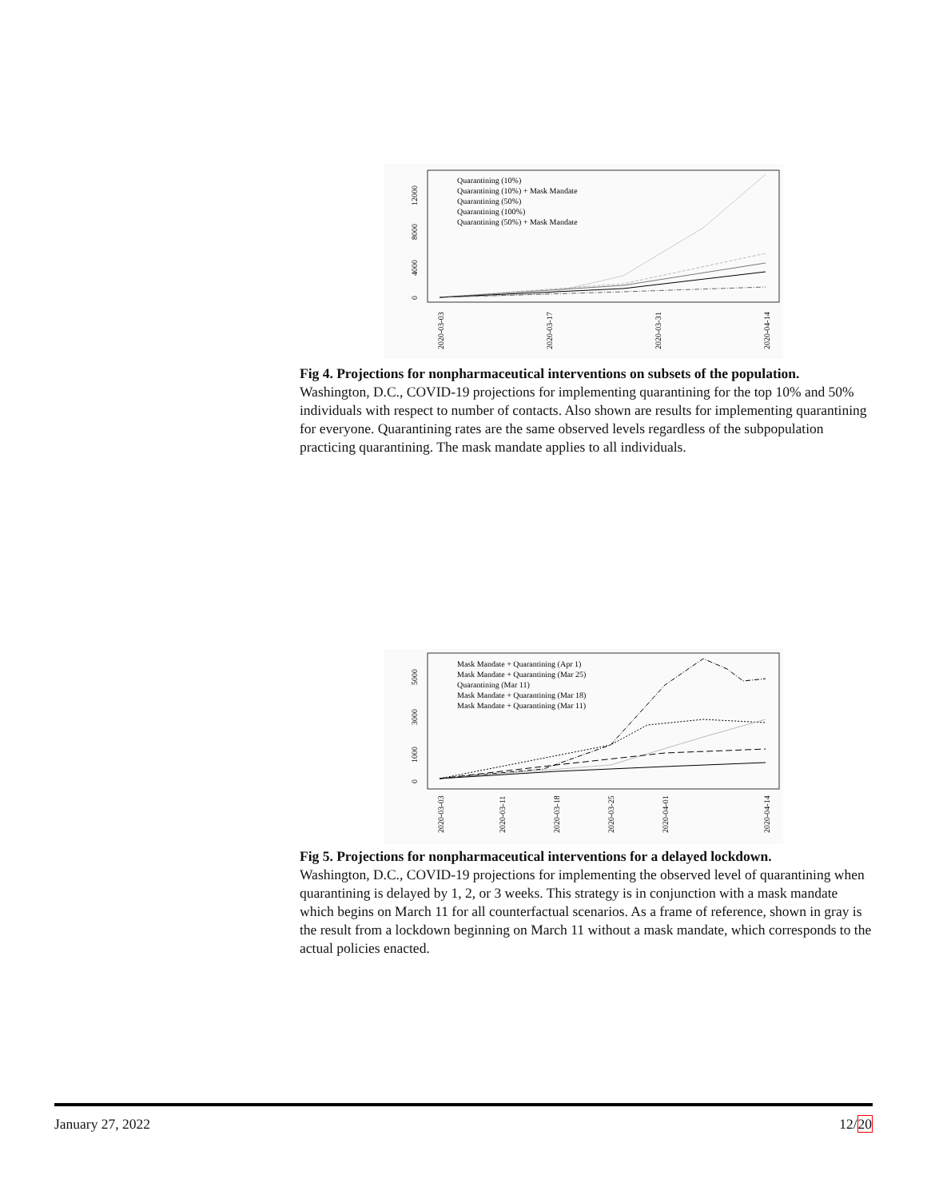Quarantining (10%)
Quarantining (10%) + Mask Mandate
Quarantining (50%)
Quarantining (100%)
Quarantining (50%) + Mask Mandate
0
4000
8000
12000
2020-03-03
2020-03-17
2020-03-31
2020-04-14
Fig 4. Projections for nonpharmaceutical interventions on subsets of the population.
Washington, D.C., COVID-19 projections for implementing quarantining for the top 10% and 50% individuals with respect to number of contacts. Also shown are results for implementing quarantining for everyone. Quarantining rates are the same observed levels regardless of the subpopulation practicing quarantining. The mask mandate applies to all individuals.
Mask Mandate + Quarantining (Apr 1)
Mask Mandate + Quarantining (Mar 25)
Quarantining (Mar 11)
Mask Mandate + Quarantining (Mar 18)
Mask Mandate + Quarantining (Mar 11)
0
1000
3000
5000
2020-03-03
2020-03-11
2020-03-18
2020-03-25
2020-04-01
2020-04-14
Fig 5. Projections for nonpharmaceutical interventions for a delayed lockdown.
Washington, D.C., COVID-19 projections for implementing the observed level of quarantining when quarantining is delayed by 1, 2, or 3 weeks. This strategy is in conjunction with a mask mandate which begins on March 11 for all counterfactual scenarios. As a frame of reference, shown in gray is the result from a lockdown beginning on March 11 without a mask mandate, which corresponds to the actual policies enacted.
January 27, 2022 12/20